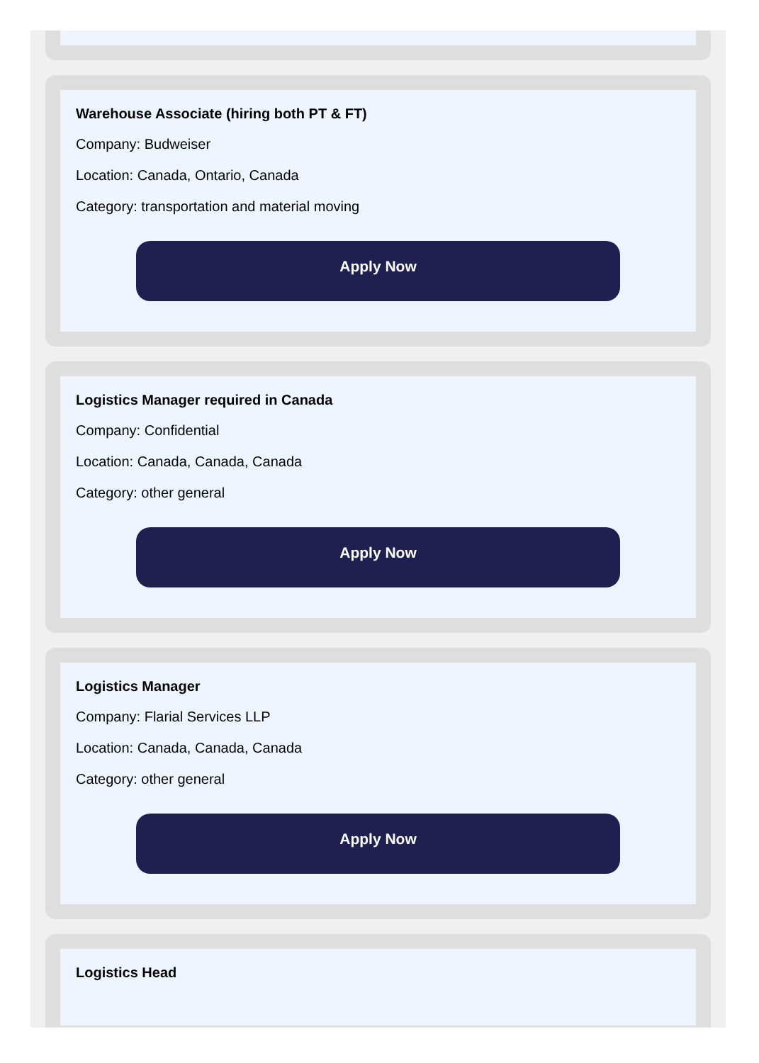Warehouse Associate (hiring both PT & FT)
Company: Budweiser
Location: Canada, Ontario, Canada
Category: transportation and material moving
Apply Now
Logistics Manager required in Canada
Company: Confidential
Location: Canada, Canada, Canada
Category: other general
Apply Now
Logistics Manager
Company: Flarial Services LLP
Location: Canada, Canada, Canada
Category: other general
Apply Now
Logistics Head